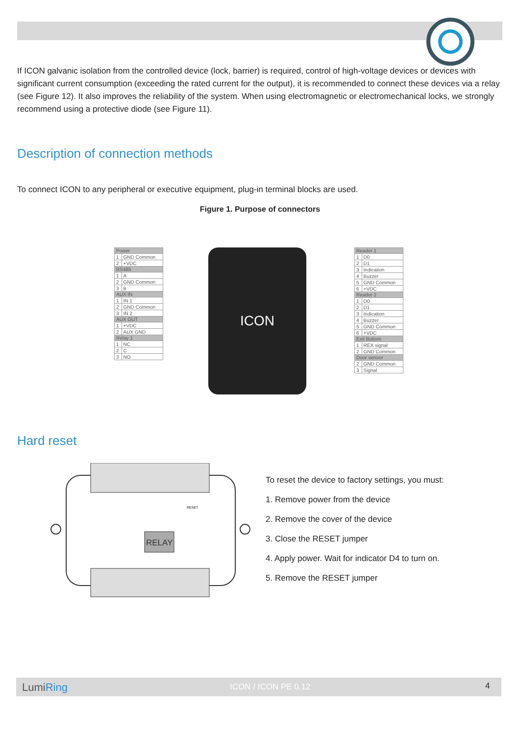If ICON galvanic isolation from the controlled device (lock, barrier) is required, control of high-voltage devices or devices with significant current consumption (exceeding the rated current for the output), it is recommended to connect these devices via a relay (see Figure 12). It also improves the reliability of the system. When using electromagnetic or electromechanical locks, we strongly recommend using a protective diode (see Figure 11).
Description of connection methods
To connect ICON to any peripheral or executive equipment, plug-in terminal blocks are used.
Figure 1. Purpose of connectors
| Power | |
| --- | --- |
| 1 | GND Common |
| 2 | +VDC |
| RS485 | |
| 1 | A |
| 2 | GND Common |
| 3 | B |
| AUX IN | |
| 1 | IN 1 |
| 2 | GND Common |
| 3 | IN 2 |
| AUX OUT | |
| 1 | +VDC |
| 2 | AUX GND |
| Relay 1 | |
| 1 | NC |
| 2 | C |
| 3 | NO |
ICON
| Reader 1 | |
| --- | --- |
| 1 | D0 |
| 2 | D1 |
| 3 | Indication |
| 4 | Buzzer |
| 5 | GND Common |
| 6 | +VDC |
| Reader 2 | |
| 1 | D0 |
| 2 | D1 |
| 3 | Indication |
| 4 | Buzzer |
| 5 | GND Common |
| 6 | +VDC |
| Exit Buttom | |
| 1 | REX signal |
| 2 | GND Common |
| Door sensor | |
| 2 | GND Common |
| 3 | Signal |
Hard reset
RELAY
RESET
To reset the device to factory settings, you must:
1. Remove power from the device
2. Remove the cover of the device
3. Close the RESET jumper
4. Apply power. Wait for indicator D4 to turn on.
5. Remove the RESET jumper
LumiRing ICON / ICON PE 0.12 4